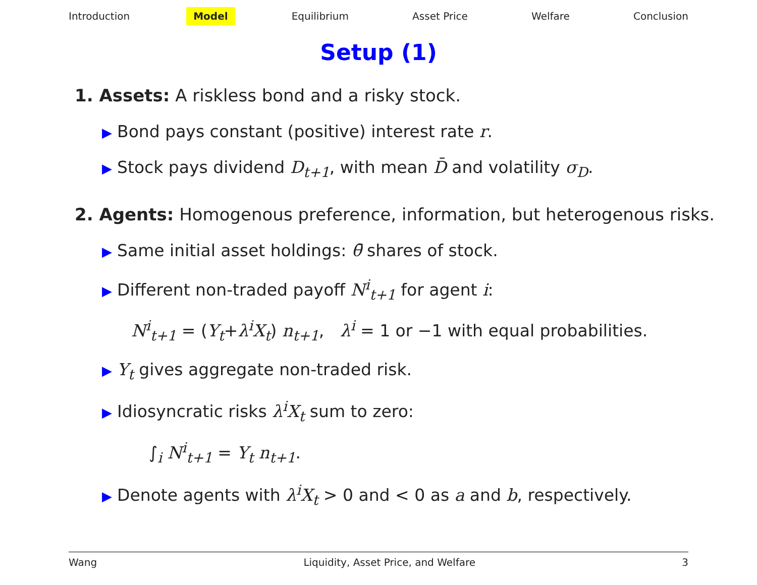Introduction Model Equilibrium Asset Price Welfare Conclusion
Setup (1)
1. Assets: A riskless bond and a risky stock.
▶ Bond pays constant (positive) interest rate r.
▶ Stock pays dividend D<sub>t+1</sub>, with mean D̄ and volatility σ<sub>D</sub>.
2. Agents: Homogenous preference, information, but heterogenous risks.
▶ Same initial asset holdings: θ̄ shares of stock.
▶ Different non-traded payoff N<sup>i</sup><sub>t+1</sub> for agent i:
N<sup>i</sup><sub>t+1</sub> = (Y<sub>t</sub>+λ<sup>i</sup>X<sub>t</sub>) n<sub>t+1</sub>, λ<sup>i</sup> = 1 or −1 with equal probabilities.
▶ Y<sub>t</sub> gives aggregate non-traded risk.
▶ Idiosyncratic risks λ<sup>i</sup>X<sub>t</sub> sum to zero:
∫<sub>i</sub> N<sup>i</sup><sub>t+1</sub> = Y<sub>t</sub> n<sub>t+1</sub>.
▶ Denote agents with λ<sup>i</sup>X<sub>t</sub> > 0 and < 0 as a and b, respectively.
Wang Liquidity, Asset Price, and Welfare 3